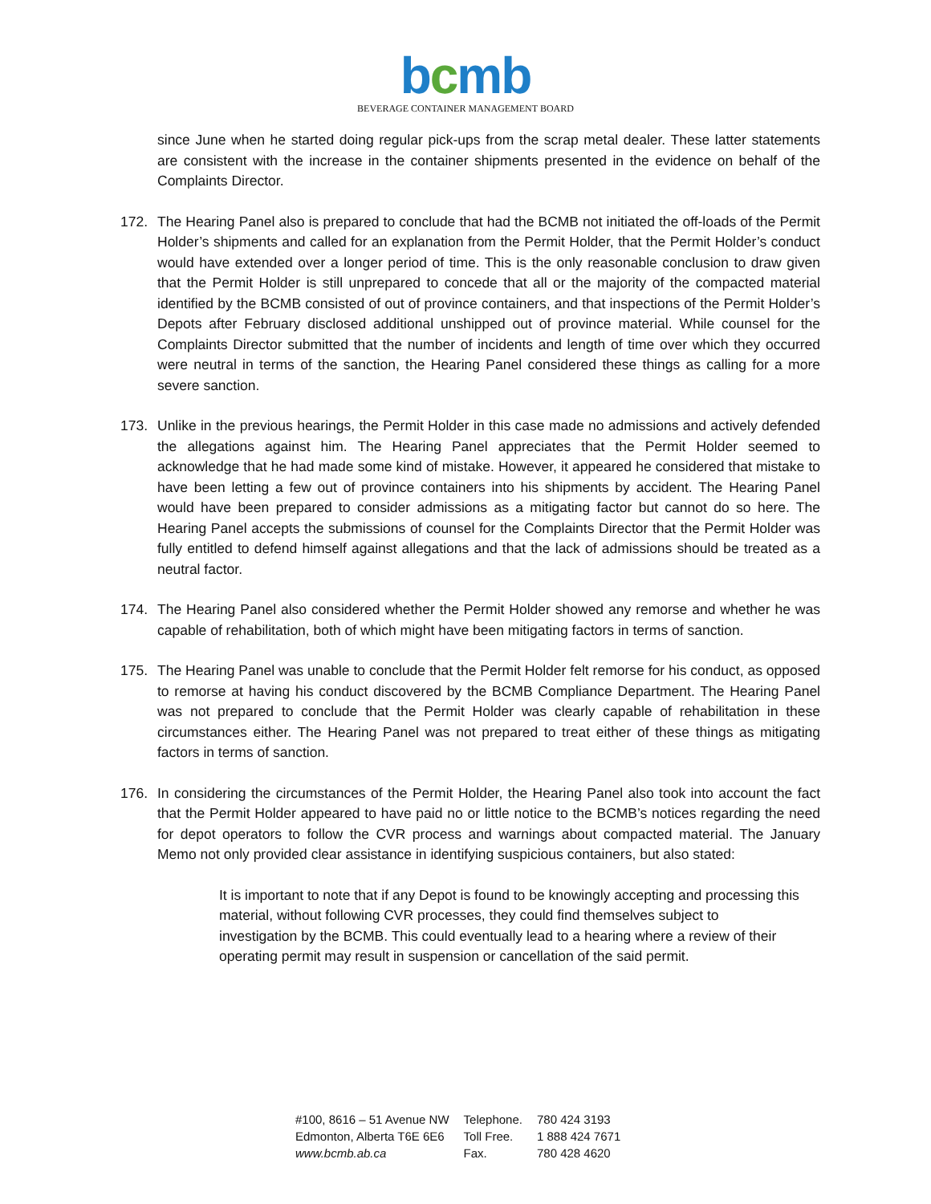bcmb
BEVERAGE CONTAINER MANAGEMENT BOARD
since June when he started doing regular pick-ups from the scrap metal dealer. These latter statements are consistent with the increase in the container shipments presented in the evidence on behalf of the Complaints Director.
172. The Hearing Panel also is prepared to conclude that had the BCMB not initiated the off-loads of the Permit Holder’s shipments and called for an explanation from the Permit Holder, that the Permit Holder’s conduct would have extended over a longer period of time. This is the only reasonable conclusion to draw given that the Permit Holder is still unprepared to concede that all or the majority of the compacted material identified by the BCMB consisted of out of province containers, and that inspections of the Permit Holder’s Depots after February disclosed additional unshipped out of province material. While counsel for the Complaints Director submitted that the number of incidents and length of time over which they occurred were neutral in terms of the sanction, the Hearing Panel considered these things as calling for a more severe sanction.
173. Unlike in the previous hearings, the Permit Holder in this case made no admissions and actively defended the allegations against him. The Hearing Panel appreciates that the Permit Holder seemed to acknowledge that he had made some kind of mistake. However, it appeared he considered that mistake to have been letting a few out of province containers into his shipments by accident. The Hearing Panel would have been prepared to consider admissions as a mitigating factor but cannot do so here. The Hearing Panel accepts the submissions of counsel for the Complaints Director that the Permit Holder was fully entitled to defend himself against allegations and that the lack of admissions should be treated as a neutral factor.
174. The Hearing Panel also considered whether the Permit Holder showed any remorse and whether he was capable of rehabilitation, both of which might have been mitigating factors in terms of sanction.
175. The Hearing Panel was unable to conclude that the Permit Holder felt remorse for his conduct, as opposed to remorse at having his conduct discovered by the BCMB Compliance Department. The Hearing Panel was not prepared to conclude that the Permit Holder was clearly capable of rehabilitation in these circumstances either. The Hearing Panel was not prepared to treat either of these things as mitigating factors in terms of sanction.
176. In considering the circumstances of the Permit Holder, the Hearing Panel also took into account the fact that the Permit Holder appeared to have paid no or little notice to the BCMB’s notices regarding the need for depot operators to follow the CVR process and warnings about compacted material. The January Memo not only provided clear assistance in identifying suspicious containers, but also stated:
It is important to note that if any Depot is found to be knowingly accepting and processing this material, without following CVR processes, they could find themselves subject to investigation by the BCMB. This could eventually lead to a hearing where a review of their operating permit may result in suspension or cancellation of the said permit.
| #100, 8616 – 51 Avenue NW | Telephone. | 780 424 3193 |
| Edmonton, Alberta T6E 6E6 | Toll Free. | 1 888 424 7671 |
| www.bcmb.ab.ca | Fax. | 780 428 4620 |